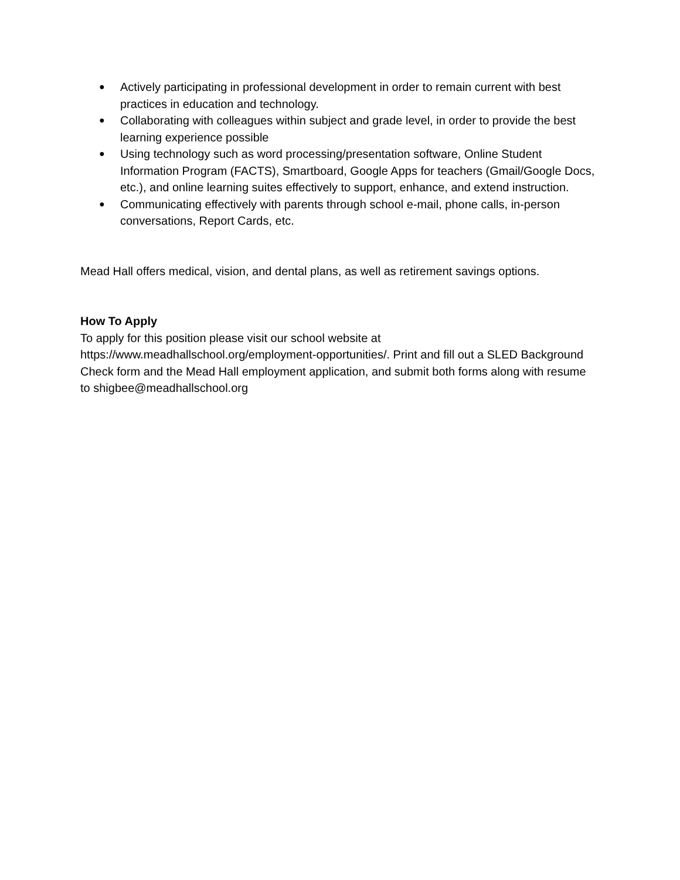● Actively participating in professional development in order to remain current with best practices in education and technology.
● Collaborating with colleagues within subject and grade level, in order to provide the best learning experience possible
● Using technology such as word processing/presentation software, Online Student Information Program (FACTS), Smartboard, Google Apps for teachers (Gmail/Google Docs, etc.), and online learning suites effectively to support, enhance, and extend instruction.
● Communicating effectively with parents through school e-mail, phone calls, in-person conversations, Report Cards, etc.
Mead Hall offers medical, vision, and dental plans, as well as retirement savings options.
How To Apply
To apply for this position please visit our school website at https://www.meadhallschool.org/employment-opportunities/. Print and fill out a SLED Background Check form and the Mead Hall employment application, and submit both forms along with resume to shigbee@meadhallschool.org